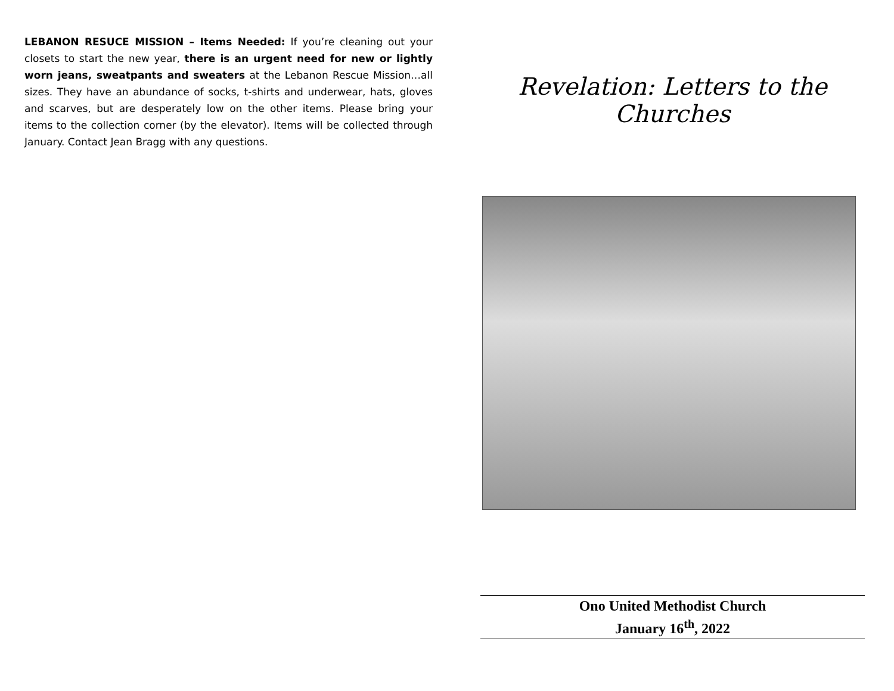LEBANON RESUCE MISSION – Items Needed: If you’re cleaning out your closets to start the new year, there is an urgent need for new or lightly worn jeans, sweatpants and sweaters at the Lebanon Rescue Mission…all sizes. They have an abundance of socks, t-shirts and underwear, hats, gloves and scarves, but are desperately low on the other items. Please bring your items to the collection corner (by the elevator). Items will be collected through January. Contact Jean Bragg with any questions.
Revelation: Letters to the Churches
Ono United Methodist Church
January 16<sup>th</sup>, 2022